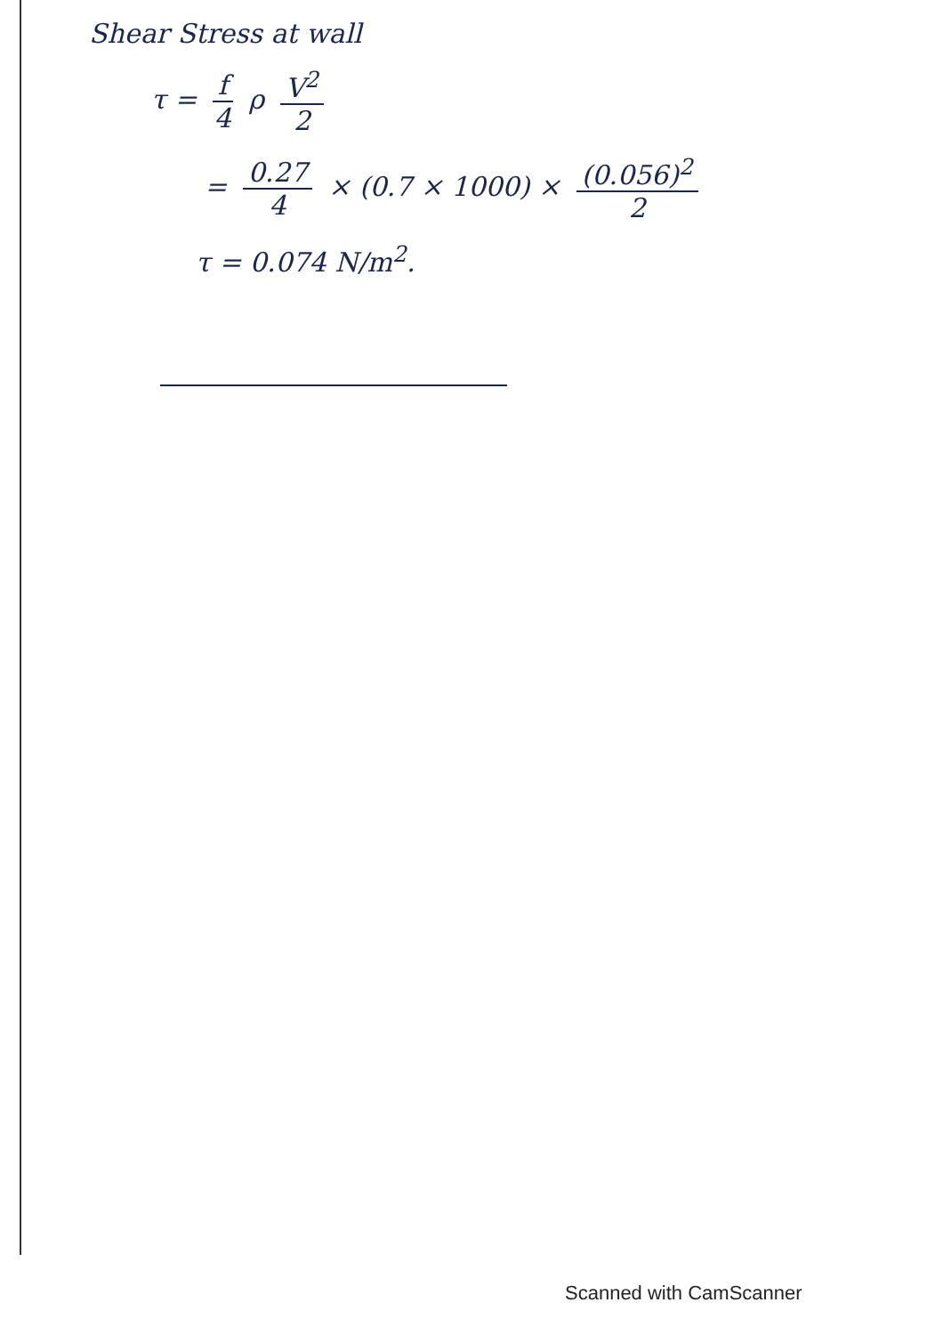Shear Stress at wall
τ = f 4 ρ V<sup>2</sup> 2
= 0.27 4 × (0.7 × 1000) × (0.056)<sup>2</sup> 2
τ = 0.074 N/m<sup>2</sup>.
Scanned with CamScanner